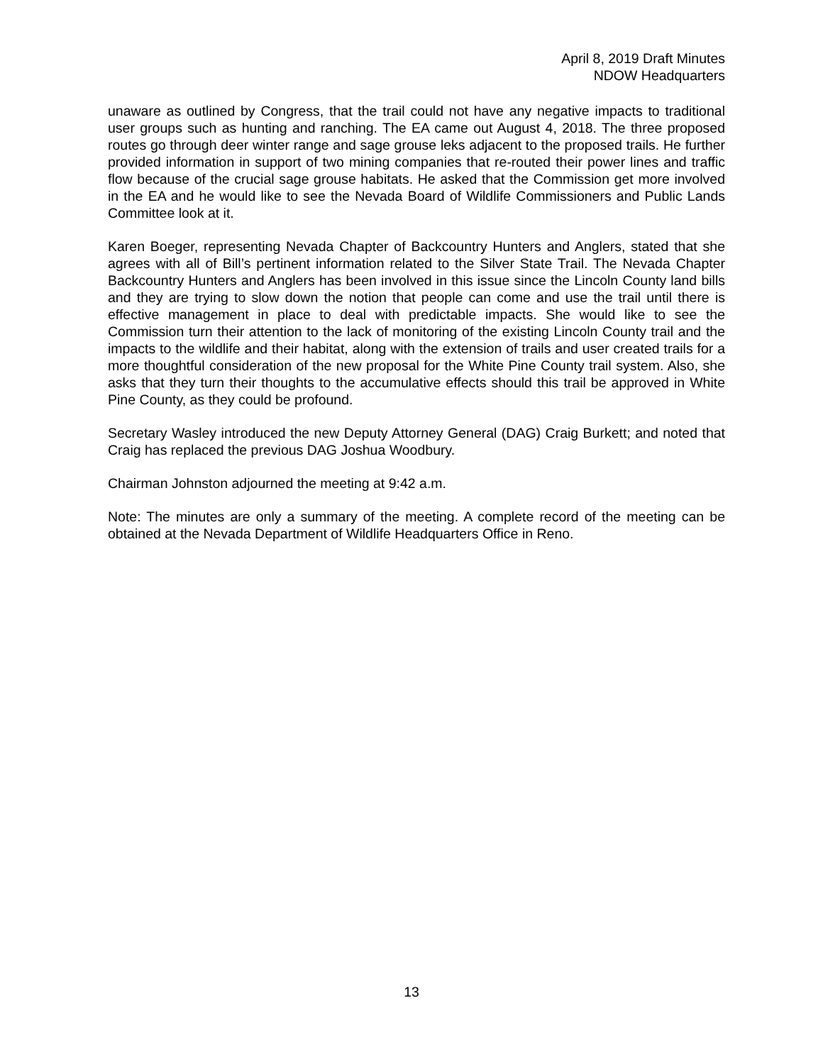April 8, 2019 Draft Minutes
NDOW Headquarters
unaware as outlined by Congress, that the trail could not have any negative impacts to traditional user groups such as hunting and ranching. The EA came out August 4, 2018. The three proposed routes go through deer winter range and sage grouse leks adjacent to the proposed trails. He further provided information in support of two mining companies that re-routed their power lines and traffic flow because of the crucial sage grouse habitats. He asked that the Commission get more involved in the EA and he would like to see the Nevada Board of Wildlife Commissioners and Public Lands Committee look at it.
Karen Boeger, representing Nevada Chapter of Backcountry Hunters and Anglers, stated that she agrees with all of Bill’s pertinent information related to the Silver State Trail. The Nevada Chapter Backcountry Hunters and Anglers has been involved in this issue since the Lincoln County land bills and they are trying to slow down the notion that people can come and use the trail until there is effective management in place to deal with predictable impacts. She would like to see the Commission turn their attention to the lack of monitoring of the existing Lincoln County trail and the impacts to the wildlife and their habitat, along with the extension of trails and user created trails for a more thoughtful consideration of the new proposal for the White Pine County trail system. Also, she asks that they turn their thoughts to the accumulative effects should this trail be approved in White Pine County, as they could be profound.
Secretary Wasley introduced the new Deputy Attorney General (DAG) Craig Burkett; and noted that Craig has replaced the previous DAG Joshua Woodbury.
Chairman Johnston adjourned the meeting at 9:42 a.m.
Note: The minutes are only a summary of the meeting. A complete record of the meeting can be obtained at the Nevada Department of Wildlife Headquarters Office in Reno.
13